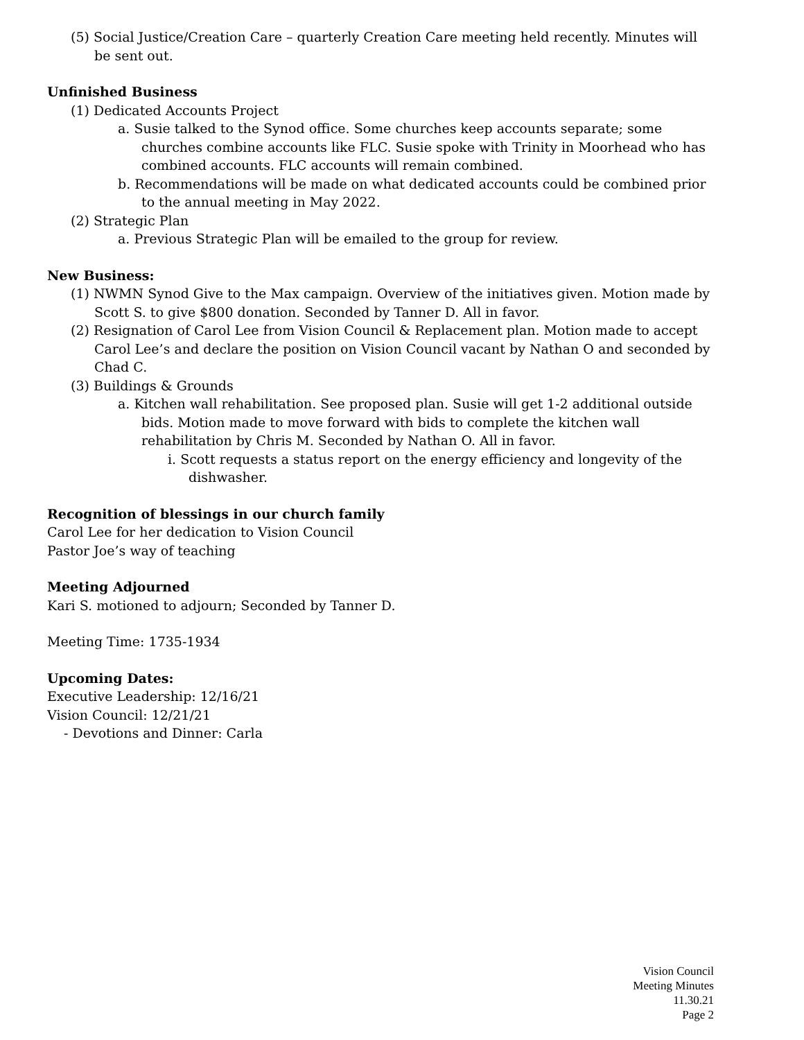(5) Social Justice/Creation Care – quarterly Creation Care meeting held recently. Minutes will be sent out.
Unfinished Business
(1) Dedicated Accounts Project
a. Susie talked to the Synod office. Some churches keep accounts separate; some churches combine accounts like FLC. Susie spoke with Trinity in Moorhead who has combined accounts. FLC accounts will remain combined.
b. Recommendations will be made on what dedicated accounts could be combined prior to the annual meeting in May 2022.
(2) Strategic Plan
a. Previous Strategic Plan will be emailed to the group for review.
New Business:
(1) NWMN Synod Give to the Max campaign. Overview of the initiatives given. Motion made by Scott S. to give $800 donation. Seconded by Tanner D. All in favor.
(2) Resignation of Carol Lee from Vision Council & Replacement plan. Motion made to accept Carol Lee’s and declare the position on Vision Council vacant by Nathan O and seconded by Chad C.
(3) Buildings & Grounds
a. Kitchen wall rehabilitation. See proposed plan. Susie will get 1-2 additional outside bids. Motion made to move forward with bids to complete the kitchen wall rehabilitation by Chris M. Seconded by Nathan O. All in favor.
i. Scott requests a status report on the energy efficiency and longevity of the dishwasher.
Recognition of blessings in our church family
Carol Lee for her dedication to Vision Council
Pastor Joe’s way of teaching
Meeting Adjourned
Kari S. motioned to adjourn; Seconded by Tanner D.
Meeting Time: 1735-1934
Upcoming Dates:
Executive Leadership: 12/16/21
Vision Council: 12/21/21
- Devotions and Dinner: Carla
Vision Council
Meeting Minutes
11.30.21
Page 2